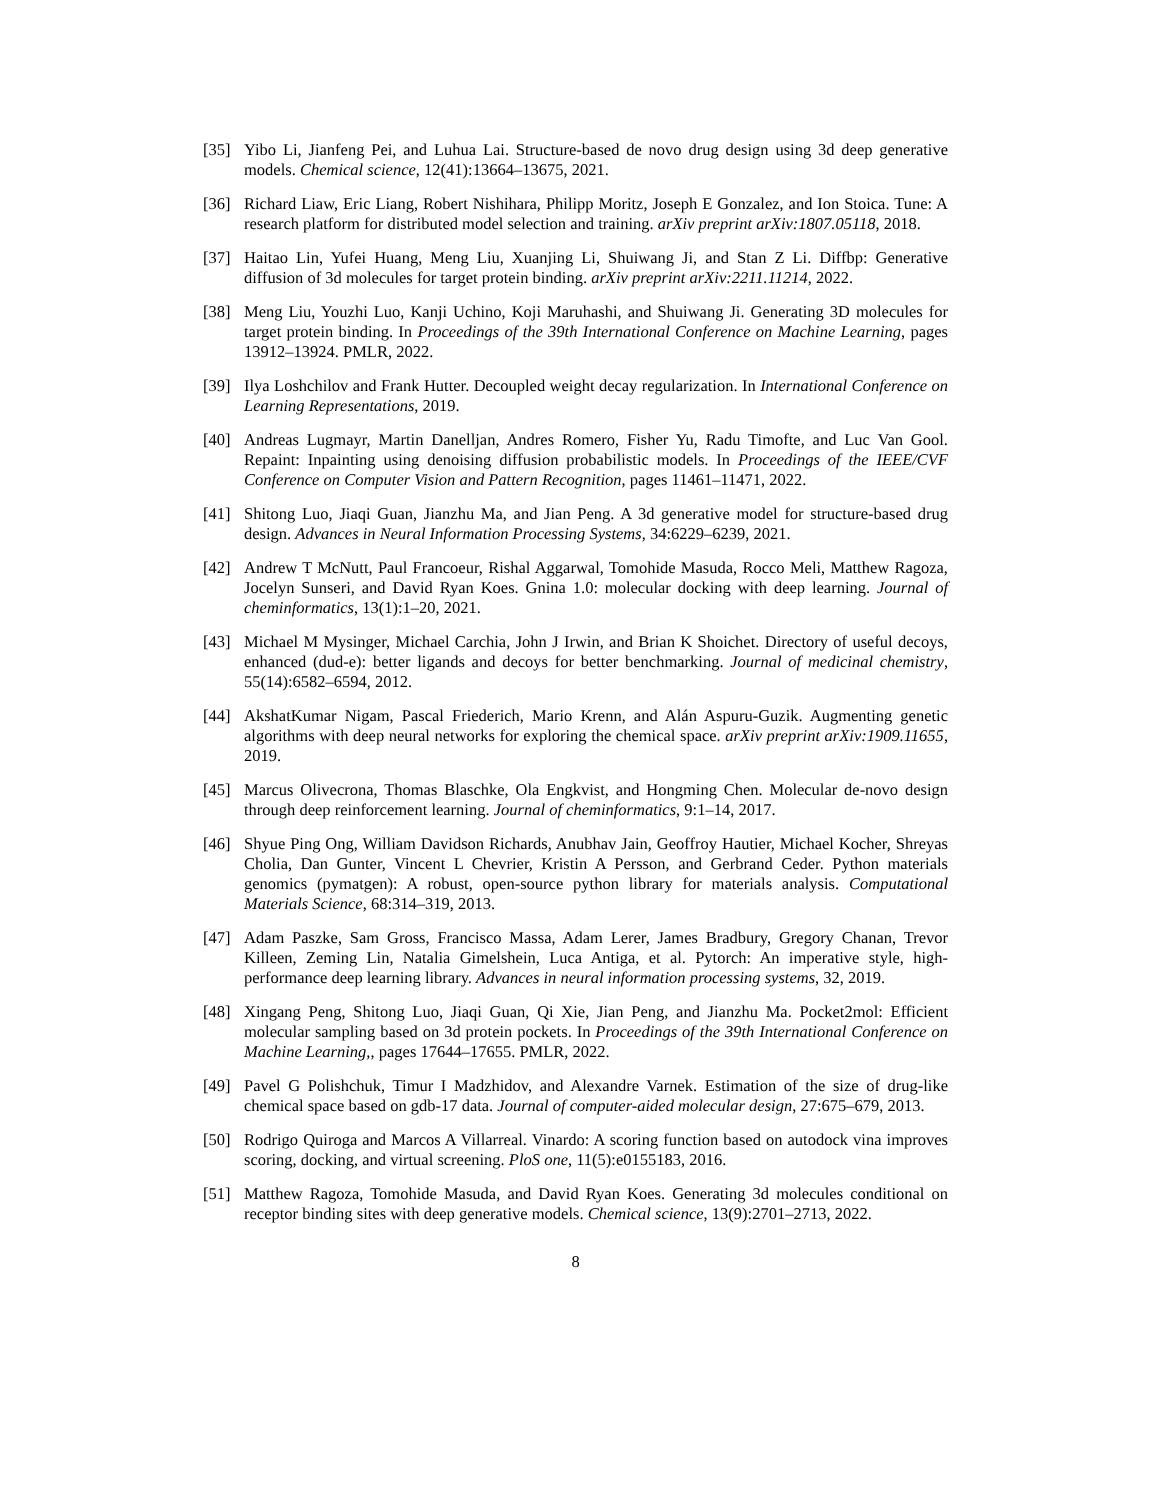[35] Yibo Li, Jianfeng Pei, and Luhua Lai. Structure-based de novo drug design using 3d deep generative models. Chemical science, 12(41):13664–13675, 2021.
[36] Richard Liaw, Eric Liang, Robert Nishihara, Philipp Moritz, Joseph E Gonzalez, and Ion Stoica. Tune: A research platform for distributed model selection and training. arXiv preprint arXiv:1807.05118, 2018.
[37] Haitao Lin, Yufei Huang, Meng Liu, Xuanjing Li, Shuiwang Ji, and Stan Z Li. Diffbp: Generative diffusion of 3d molecules for target protein binding. arXiv preprint arXiv:2211.11214, 2022.
[38] Meng Liu, Youzhi Luo, Kanji Uchino, Koji Maruhashi, and Shuiwang Ji. Generating 3D molecules for target protein binding. In Proceedings of the 39th International Conference on Machine Learning, pages 13912–13924. PMLR, 2022.
[39] Ilya Loshchilov and Frank Hutter. Decoupled weight decay regularization. In International Conference on Learning Representations, 2019.
[40] Andreas Lugmayr, Martin Danelljan, Andres Romero, Fisher Yu, Radu Timofte, and Luc Van Gool. Repaint: Inpainting using denoising diffusion probabilistic models. In Proceedings of the IEEE/CVF Conference on Computer Vision and Pattern Recognition, pages 11461–11471, 2022.
[41] Shitong Luo, Jiaqi Guan, Jianzhu Ma, and Jian Peng. A 3d generative model for structure-based drug design. Advances in Neural Information Processing Systems, 34:6229–6239, 2021.
[42] Andrew T McNutt, Paul Francoeur, Rishal Aggarwal, Tomohide Masuda, Rocco Meli, Matthew Ragoza, Jocelyn Sunseri, and David Ryan Koes. Gnina 1.0: molecular docking with deep learning. Journal of cheminformatics, 13(1):1–20, 2021.
[43] Michael M Mysinger, Michael Carchia, John J Irwin, and Brian K Shoichet. Directory of useful decoys, enhanced (dud-e): better ligands and decoys for better benchmarking. Journal of medicinal chemistry, 55(14):6582–6594, 2012.
[44] AkshatKumar Nigam, Pascal Friederich, Mario Krenn, and Alán Aspuru-Guzik. Augmenting genetic algorithms with deep neural networks for exploring the chemical space. arXiv preprint arXiv:1909.11655, 2019.
[45] Marcus Olivecrona, Thomas Blaschke, Ola Engkvist, and Hongming Chen. Molecular de-novo design through deep reinforcement learning. Journal of cheminformatics, 9:1–14, 2017.
[46] Shyue Ping Ong, William Davidson Richards, Anubhav Jain, Geoffroy Hautier, Michael Kocher, Shreyas Cholia, Dan Gunter, Vincent L Chevrier, Kristin A Persson, and Gerbrand Ceder. Python materials genomics (pymatgen): A robust, open-source python library for materials analysis. Computational Materials Science, 68:314–319, 2013.
[47] Adam Paszke, Sam Gross, Francisco Massa, Adam Lerer, James Bradbury, Gregory Chanan, Trevor Killeen, Zeming Lin, Natalia Gimelshein, Luca Antiga, et al. Pytorch: An imperative style, high-performance deep learning library. Advances in neural information processing systems, 32, 2019.
[48] Xingang Peng, Shitong Luo, Jiaqi Guan, Qi Xie, Jian Peng, and Jianzhu Ma. Pocket2mol: Efficient molecular sampling based on 3d protein pockets. In Proceedings of the 39th International Conference on Machine Learning,, pages 17644–17655. PMLR, 2022.
[49] Pavel G Polishchuk, Timur I Madzhidov, and Alexandre Varnek. Estimation of the size of drug-like chemical space based on gdb-17 data. Journal of computer-aided molecular design, 27:675–679, 2013.
[50] Rodrigo Quiroga and Marcos A Villarreal. Vinardo: A scoring function based on autodock vina improves scoring, docking, and virtual screening. PloS one, 11(5):e0155183, 2016.
[51] Matthew Ragoza, Tomohide Masuda, and David Ryan Koes. Generating 3d molecules conditional on receptor binding sites with deep generative models. Chemical science, 13(9):2701–2713, 2022.
8